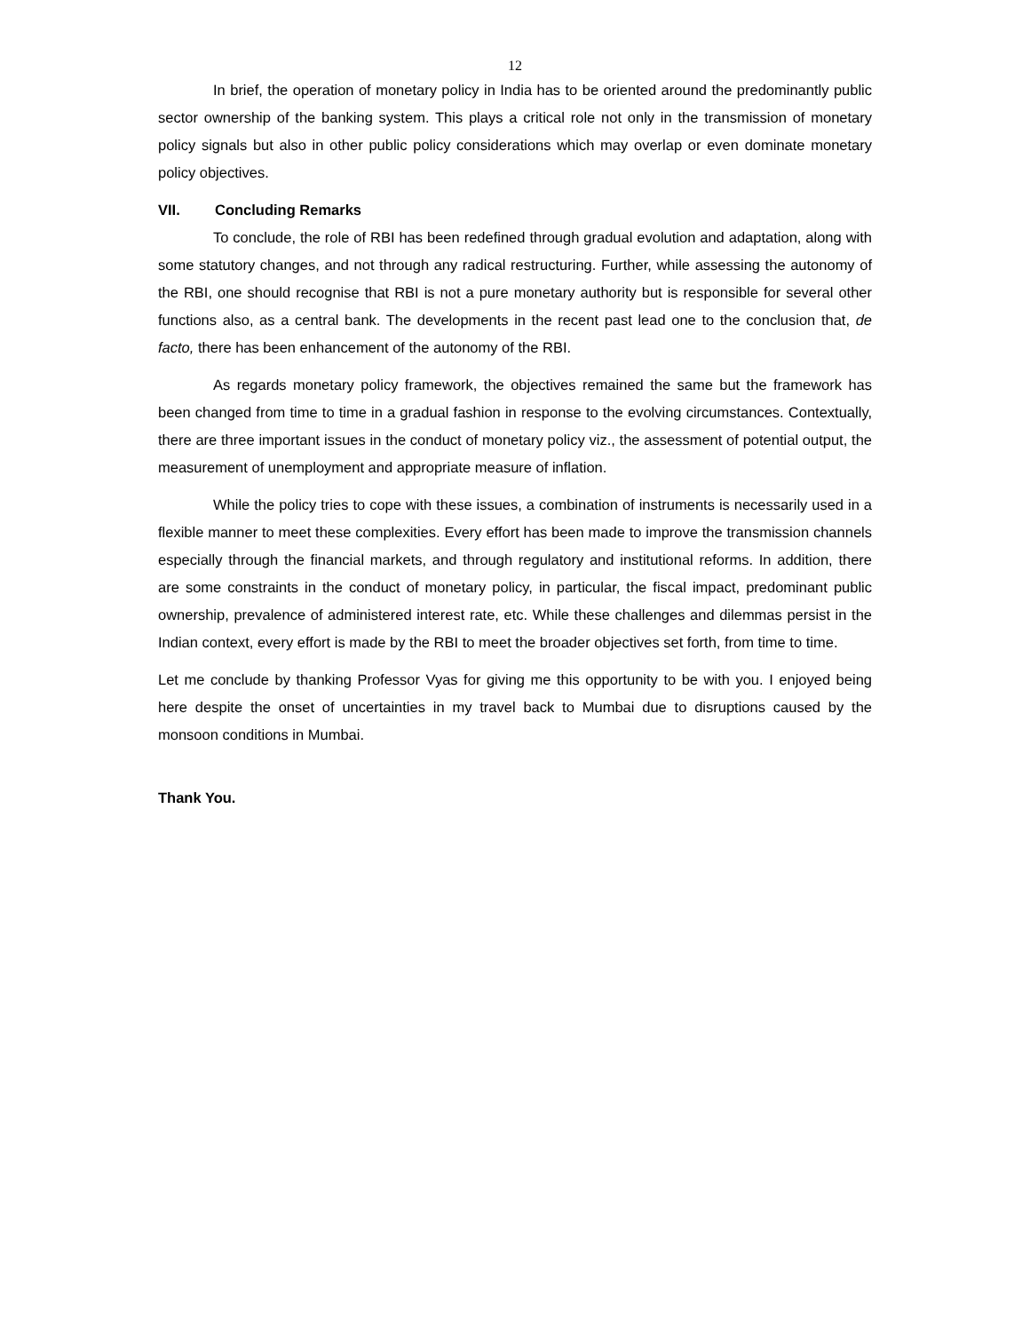12
In brief, the operation of monetary policy in India has to be oriented around the predominantly public sector ownership of the banking system. This plays a critical role not only in the transmission of monetary policy signals but also in other public policy considerations which may overlap or even dominate monetary policy objectives.
VII. Concluding Remarks
To conclude, the role of RBI has been redefined through gradual evolution and adaptation, along with some statutory changes, and not through any radical restructuring. Further, while assessing the autonomy of the RBI, one should recognise that RBI is not a pure monetary authority but is responsible for several other functions also, as a central bank. The developments in the recent past lead one to the conclusion that, de facto, there has been enhancement of the autonomy of the RBI.
As regards monetary policy framework, the objectives remained the same but the framework has been changed from time to time in a gradual fashion in response to the evolving circumstances. Contextually, there are three important issues in the conduct of monetary policy viz., the assessment of potential output, the measurement of unemployment and appropriate measure of inflation.
While the policy tries to cope with these issues, a combination of instruments is necessarily used in a flexible manner to meet these complexities. Every effort has been made to improve the transmission channels especially through the financial markets, and through regulatory and institutional reforms. In addition, there are some constraints in the conduct of monetary policy, in particular, the fiscal impact, predominant public ownership, prevalence of administered interest rate, etc. While these challenges and dilemmas persist in the Indian context, every effort is made by the RBI to meet the broader objectives set forth, from time to time.
Let me conclude by thanking Professor Vyas for giving me this opportunity to be with you. I enjoyed being here despite the onset of uncertainties in my travel back to Mumbai due to disruptions caused by the monsoon conditions in Mumbai.
Thank You.